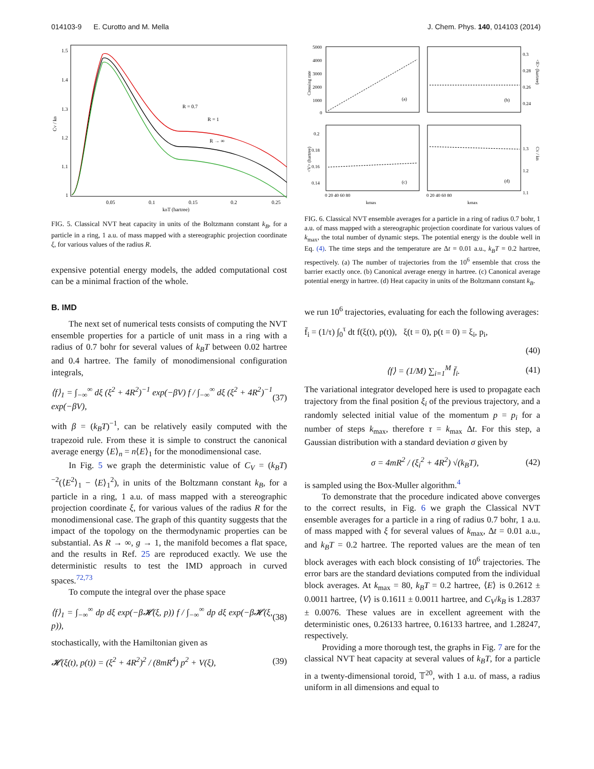014103-9 E. Curotto and M. Mella J. Chem. Phys. 140, 014103 (2014)
R = 0.7
R = 1
R → ∞
1.5
1.4
1.3
1.2
1.1
1
0.05
0.1
0.15
0.2
0.25
kBT (hartree)
CV / kB
FIG. 5. Classical NVT heat capacity in units of the Boltzmann constant k<sub>B</sub>, for a particle in a ring, 1 a.u. of mass mapped with a stereographic projection coordinate ξ, for various values of the radius R.
expensive potential energy models, the added computational cost can be a minimal fraction of the whole.
B. IMD
The next set of numerical tests consists of computing the NVT ensemble properties for a particle of unit mass in a ring with a radius of 0.7 bohr for several values of k<sub>B</sub>T between 0.02 hartree and 0.4 hartree. The family of monodimensional configuration integrals,
⟨f⟩<sub>1</sub> = ∫<sub>−∞</sub><sup>∞</sup> dξ (ξ<sup>2</sup> + 4R<sup>2</sup>)<sup>−1</sup> exp(−βV) f / ∫<sub>−∞</sub><sup>∞</sup> dξ (ξ<sup>2</sup> + 4R<sup>2</sup>)<sup>−1</sup> exp(−βV), (37)
with β = (k<sub>B</sub>T)<sup>−1</sup>, can be relatively easily computed with the trapezoid rule. From these it is simple to construct the canonical average energy ⟨E⟩<sub>n</sub> = n⟨E⟩<sub>1</sub> for the monodimensional case.
In Fig. 5 we graph the deterministic value of C<sub>V</sub> = (k<sub>B</sub>T)<sup>−2</sup>(⟨E<sup>2</sup>⟩<sub>1</sub> − ⟨E⟩<sub>1</sub><sup>2</sup>), in units of the Boltzmann constant k<sub>B</sub>, for a particle in a ring, 1 a.u. of mass mapped with a stereographic projection coordinate ξ, for various values of the radius R for the monodimensional case. The graph of this quantity suggests that the impact of the topology on the thermodynamic properties can be substantial. As R → ∞, g → 1, the manifold becomes a flat space, and the results in Ref. 25 are reproduced exactly. We use the deterministic results to test the IMD approach in curved spaces.<sup>72,73</sup>
To compute the integral over the phase space
⟨f⟩<sub>1</sub> = ∫<sub>−∞</sub><sup>∞</sup> dp dξ exp(−β𝓗(ξ, p)) f / ∫<sub>−∞</sub><sup>∞</sup> dp dξ exp(−β𝓗(ξ, p)), (38)
stochastically, with the Hamiltonian given as
𝓗(ξ(t), p(t)) = (ξ<sup>2</sup> + 4R<sup>2</sup>)<sup>2</sup> / (8mR<sup>4</sup>) p<sup>2</sup> + V(ξ), (39)
5000
4000
3000
2000
1000
0
(a)
(b)
(c)
(d)
0.3
0.28
0.26
0.24
0.2
0.18
0.16
0.14
1.3
1.2
1.1
0 20 40 60 80
0 20 40 60 80
kmax
kmax
Crossing rate
<V> (hartree)
<E> (hartree)
CV / kB
FIG. 6. Classical NVT ensemble averages for a particle in a ring of radius 0.7 bohr, 1 a.u. of mass mapped with a stereographic projection coordinate for various values of k<sub>max</sub>, the total number of dynamic steps. The potential energy is the double well in Eq. (4). The time steps and the temperature are Δt = 0.01 a.u., k<sub>B</sub>T = 0.2 hartree, respectively. (a) The number of trajectories from the 10<sup>6</sup> ensemble that cross the barrier exactly once. (b) Canonical average energy in hartree. (c) Canonical average potential energy in hartree. (d) Heat capacity in units of the Boltzmann constant k<sub>B</sub>.
we run 10<sup>6</sup> trajectories, evaluating for each the following averages:
f̄<sub>i</sub> = (1/τ) ∫<sub>0</sub><sup>τ</sup> dt f(ξ(t), p(t)), ξ(t = 0), p(t = 0) = ξ<sub>i</sub>, p<sub>i</sub>,
(40)
⟨f⟩ = (1/M) ∑<sub>i=1</sub><sup>M</sup> f̄<sub>i</sub>. (41)
The variational integrator developed here is used to propagate each trajectory from the final position ξ<sub>i</sub> of the previous trajectory, and a randomly selected initial value of the momentum p = p<sub>i</sub> for a number of steps k<sub>max</sub>, therefore τ = k<sub>max</sub> Δt. For this step, a Gaussian distribution with a standard deviation σ given by
σ = 4mR<sup>2</sup> / (ξ<sub>i</sub><sup>2</sup> + 4R<sup>2</sup>) √(k<sub>B</sub>T), (42)
is sampled using the Box-Muller algorithm.<sup>4</sup>
To demonstrate that the procedure indicated above converges to the correct results, in Fig. 6 we graph the Classical NVT ensemble averages for a particle in a ring of radius 0.7 bohr, 1 a.u. of mass mapped with ξ for several values of k<sub>max</sub>, Δt = 0.01 a.u., and k<sub>B</sub>T = 0.2 hartree. The reported values are the mean of ten block averages with each block consisting of 10<sup>6</sup> trajectories. The error bars are the standard deviations computed from the individual block averages. At k<sub>max</sub> = 80, k<sub>B</sub>T = 0.2 hartree, ⟨E⟩ is 0.2612 ± 0.0011 hartree, ⟨V⟩ is 0.1611 ± 0.0011 hartree, and C<sub>V</sub>/k<sub>B</sub> is 1.2837 ± 0.0076. These values are in excellent agreement with the deterministic ones, 0.26133 hartree, 0.16133 hartree, and 1.28247, respectively.
Providing a more thorough test, the graphs in Fig. 7 are for the classical NVT heat capacity at several values of k<sub>B</sub>T, for a particle in a twenty-dimensional toroid, 𝕋<sup>20</sup>, with 1 a.u. of mass, a radius uniform in all dimensions and equal to